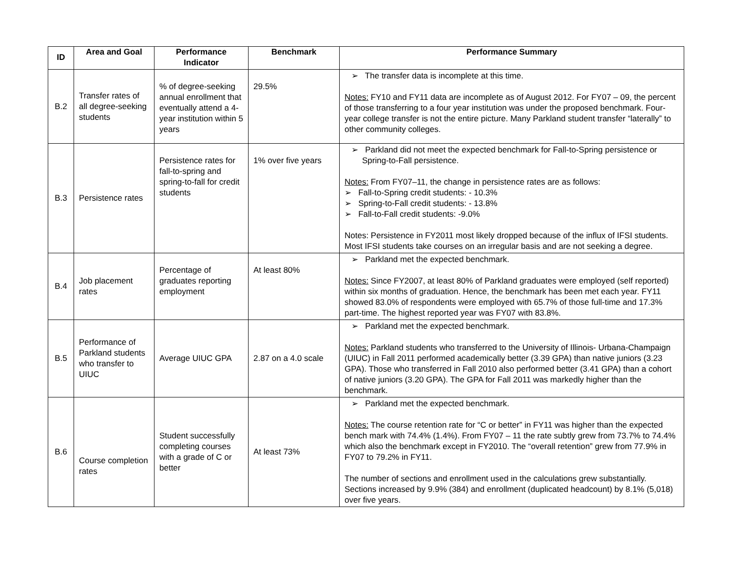| ID | Area and Goal | Performance Indicator | Benchmark | Performance Summary |
| --- | --- | --- | --- | --- |
| B.2 | Transfer rates of all degree-seeking students | % of degree-seeking annual enrollment that eventually attend a 4-year institution within 5 years | 29.5% | ➢ The transfer data is incomplete at this time. Notes: FY10 and FY11 data are incomplete as of August 2012. For FY07 – 09, the percent of those transferring to a four year institution was under the proposed benchmark. Four-year college transfer is not the entire picture. Many Parkland student transfer “laterally” to other community colleges. |
| B.3 | Persistence rates | Persistence rates for fall-to-spring and spring-to-fall for credit students | 1% over five years | ➢ Parkland did not meet the expected benchmark for Fall-to-Spring persistence or Spring-to-Fall persistence. Notes: From FY07–11, the change in persistence rates are as follows: ➢ Fall-to-Spring credit students: - 10.3% ➢ Spring-to-Fall credit students: - 13.8% ➢ Fall-to-Fall credit students: -9.0% Notes: Persistence in FY2011 most likely dropped because of the influx of IFSI students. Most IFSI students take courses on an irregular basis and are not seeking a degree. |
| B.4 | Job placement rates | Percentage of graduates reporting employment | At least 80% | ➢ Parkland met the expected benchmark. Notes: Since FY2007, at least 80% of Parkland graduates were employed (self reported) within six months of graduation. Hence, the benchmark has been met each year. FY11 showed 83.0% of respondents were employed with 65.7% of those full-time and 17.3% part-time. The highest reported year was FY07 with 83.8%. |
| B.5 | Performance of Parkland students who transfer to UIUC | Average UIUC GPA | 2.87 on a 4.0 scale | ➢ Parkland met the expected benchmark. Notes: Parkland students who transferred to the University of Illinois- Urbana-Champaign (UIUC) in Fall 2011 performed academically better (3.39 GPA) than native juniors (3.23 GPA). Those who transferred in Fall 2010 also performed better (3.41 GPA) than a cohort of native juniors (3.20 GPA). The GPA for Fall 2011 was markedly higher than the benchmark. |
| B.6 | Course completion rates | Student successfully completing courses with a grade of C or better | At least 73% | ➢ Parkland met the expected benchmark. Notes: The course retention rate for “C or better” in FY11 was higher than the expected bench mark with 74.4% (1.4%). From FY07 – 11 the rate subtly grew from 73.7% to 74.4% which also the benchmark except in FY2010. The “overall retention” grew from 77.9% in FY07 to 79.2% in FY11. The number of sections and enrollment used in the calculations grew substantially. Sections increased by 9.9% (384) and enrollment (duplicated headcount) by 8.1% (5,018) over five years. |